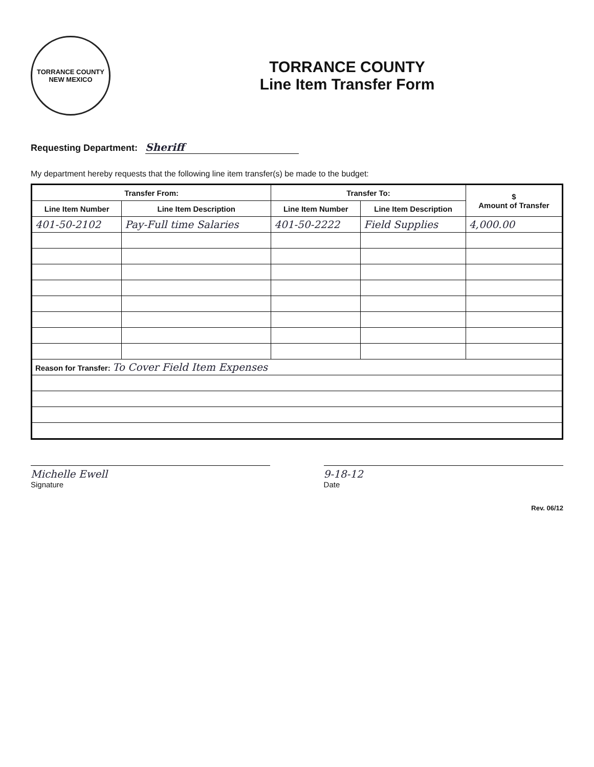TORRANCE COUNTY
NEW MEXICO
TORRANCE COUNTY
Line Item Transfer Form
Requesting Department: Sheriff
My department hereby requests that the following line item transfer(s) be made to the budget:
| Transfer From: | | Transfer To: | | $ Amount of Transfer |
| --- | --- | --- | --- | --- |
| Line Item Number | Line Item Description | Line Item Number | Line Item Description | |
| 401-50-2102 | Pay-Full time Salaries | 401-50-2222 | Field Supplies | 4,000.00 |
| Reason for Transfer: To Cover Field Item Expenses | | | | |
Michelle Ewell
Signature
9-18-12
Date
Rev. 06/12